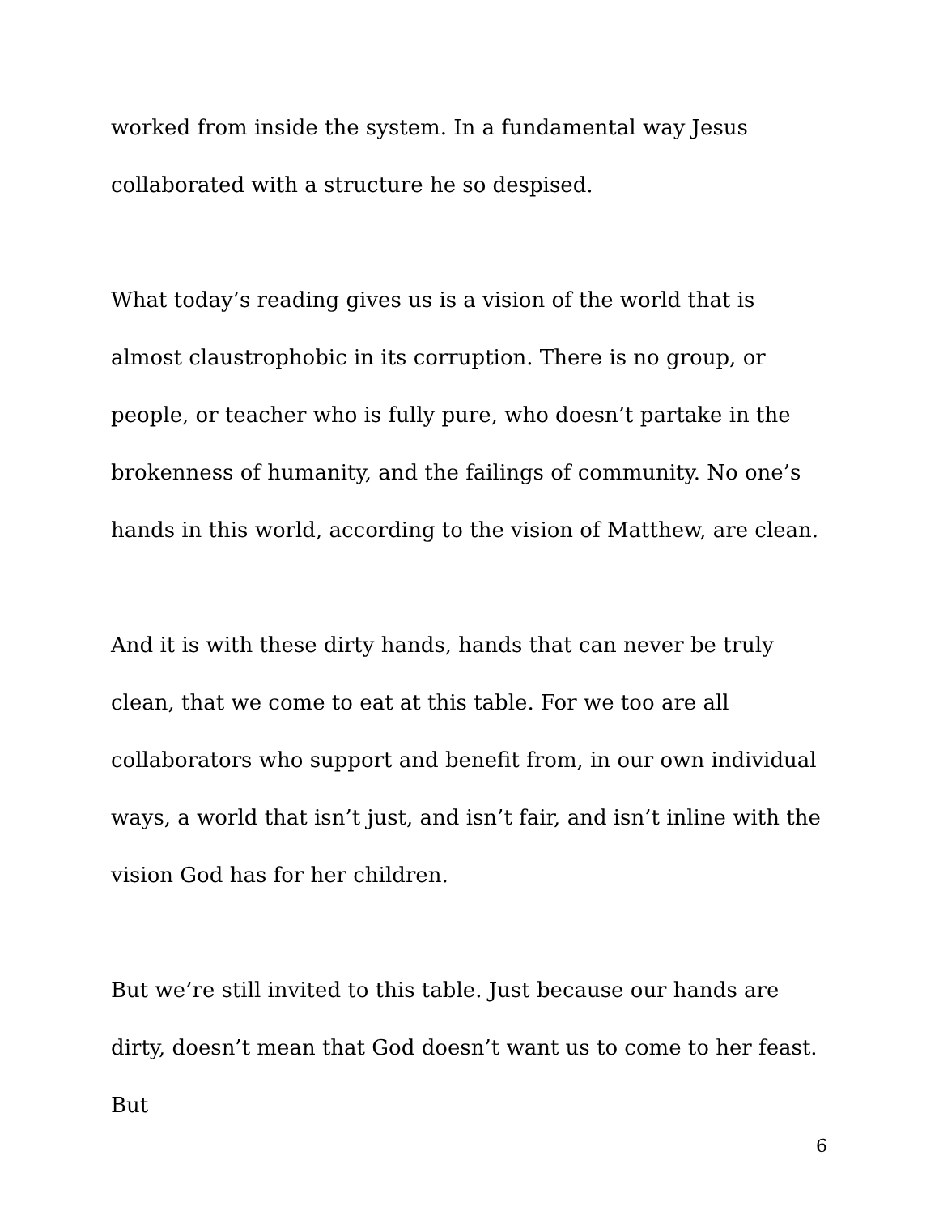worked from inside the system. In a fundamental way Jesus collaborated with a structure he so despised.
What today’s reading gives us is a vision of the world that is almost claustrophobic in its corruption. There is no group, or people, or teacher who is fully pure, who doesn’t partake in the brokenness of humanity, and the failings of community. No one’s hands in this world, according to the vision of Matthew, are clean.
And it is with these dirty hands, hands that can never be truly clean, that we come to eat at this table. For we too are all collaborators who support and benefit from, in our own individual ways, a world that isn’t just, and isn’t fair, and isn’t inline with the vision God has for her children.
But we’re still invited to this table. Just because our hands are dirty, doesn’t mean that God doesn’t want us to come to her feast. But
6